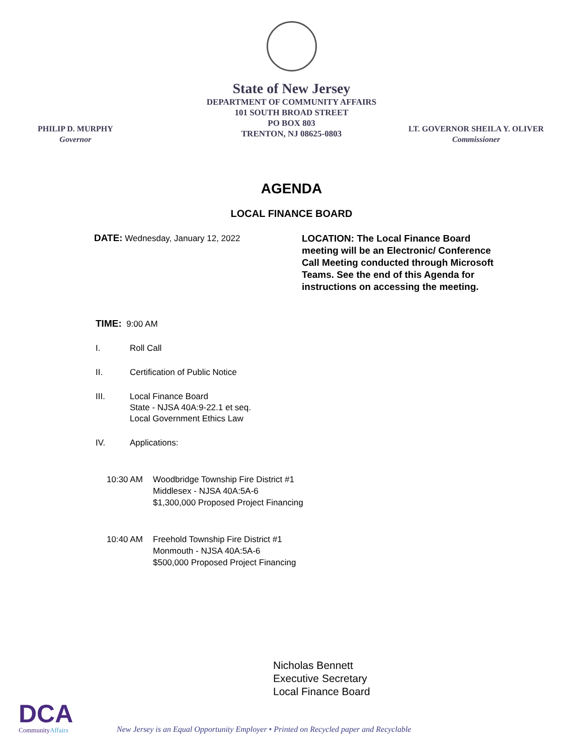State of New Jersey
DEPARTMENT OF COMMUNITY AFFAIRS
101 SOUTH BROAD STREET
PO BOX 803
TRENTON, NJ 08625-0803
PHILIP D. MURPHY
Governor
LT. GOVERNOR SHEILA Y. OLIVER
Commissioner
AGENDA
LOCAL FINANCE BOARD
DATE: Wednesday, January 12, 2022
LOCATION: The Local Finance Board meeting will be an Electronic/ Conference Call Meeting conducted through Microsoft Teams. See the end of this Agenda for instructions on accessing the meeting.
TIME: 9:00 AM
I. Roll Call
II. Certification of Public Notice
III. Local Finance Board
State - NJSA 40A:9-22.1 et seq.
Local Government Ethics Law
IV. Applications:
10:30 AM Woodbridge Township Fire District #1
Middlesex - NJSA 40A:5A-6
$1,300,000 Proposed Project Financing
10:40 AM Freehold Township Fire District #1
Monmouth - NJSA 40A:5A-6
$500,000 Proposed Project Financing
Nicholas Bennett
Executive Secretary
Local Finance Board
DCA
CommunityAffairs
New Jersey is an Equal Opportunity Employer • Printed on Recycled paper and Recyclable